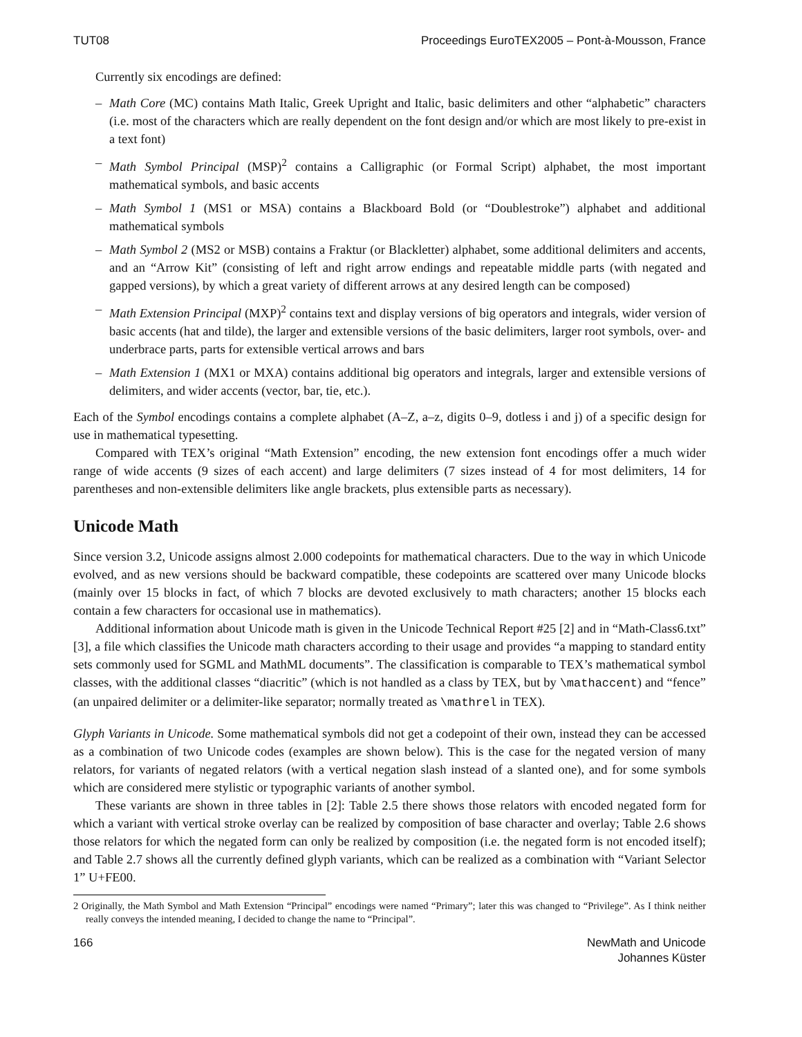TUT08 Proceedings EuroTEX2005 – Pont-à-Mousson, France
Currently six encodings are defined:
– Math Core (MC) contains Math Italic, Greek Upright and Italic, basic delimiters and other “alphabetic” characters (i.e. most of the characters which are really dependent on the font design and/or which are most likely to pre-exist in a text font)
– Math Symbol Principal (MSP)<sup>2</sup> contains a Calligraphic (or Formal Script) alphabet, the most important mathematical symbols, and basic accents
– Math Symbol 1 (MS1 or MSA) contains a Blackboard Bold (or “Doublestroke”) alphabet and additional mathematical symbols
– Math Symbol 2 (MS2 or MSB) contains a Fraktur (or Blackletter) alphabet, some additional delimiters and accents, and an “Arrow Kit” (consisting of left and right arrow endings and repeatable middle parts (with negated and gapped versions), by which a great variety of different arrows at any desired length can be composed)
– Math Extension Principal (MXP)<sup>2</sup> contains text and display versions of big operators and integrals, wider version of basic accents (hat and tilde), the larger and extensible versions of the basic delimiters, larger root symbols, over- and underbrace parts, parts for extensible vertical arrows and bars
– Math Extension 1 (MX1 or MXA) contains additional big operators and integrals, larger and extensible versions of delimiters, and wider accents (vector, bar, tie, etc.).
Each of the Symbol encodings contains a complete alphabet (A–Z, a–z, digits 0–9, dotless i and j) of a specific design for use in mathematical typesetting.
Compared with TEX’s original “Math Extension” encoding, the new extension font encodings offer a much wider range of wide accents (9 sizes of each accent) and large delimiters (7 sizes instead of 4 for most delimiters, 14 for parentheses and non-extensible delimiters like angle brackets, plus extensible parts as necessary).
Unicode Math
Since version 3.2, Unicode assigns almost 2.000 codepoints for mathematical characters. Due to the way in which Unicode evolved, and as new versions should be backward compatible, these codepoints are scattered over many Unicode blocks (mainly over 15 blocks in fact, of which 7 blocks are devoted exclusively to math characters; another 15 blocks each contain a few characters for occasional use in mathematics).
Additional information about Unicode math is given in the Unicode Technical Report #25 [2] and in “Math-Class6.txt” [3], a file which classifies the Unicode math characters according to their usage and provides “a mapping to standard entity sets commonly used for SGML and MathML documents”. The classification is comparable to TEX’s mathematical symbol classes, with the additional classes “diacritic” (which is not handled as a class by TEX, but by \mathaccent) and “fence” (an unpaired delimiter or a delimiter-like separator; normally treated as \mathrel in TEX).
Glyph Variants in Unicode. Some mathematical symbols did not get a codepoint of their own, instead they can be accessed as a combination of two Unicode codes (examples are shown below). This is the case for the negated version of many relators, for variants of negated relators (with a vertical negation slash instead of a slanted one), and for some symbols which are considered mere stylistic or typographic variants of another symbol.
These variants are shown in three tables in [2]: Table 2.5 there shows those relators with encoded negated form for which a variant with vertical stroke overlay can be realized by composition of base character and overlay; Table 2.6 shows those relators for which the negated form can only be realized by composition (i.e. the negated form is not encoded itself); and Table 2.7 shows all the currently defined glyph variants, which can be realized as a combination with “Variant Selector 1” U+FE00.
2 Originally, the Math Symbol and Math Extension “Principal” encodings were named “Primary”; later this was changed to “Privilege”. As I think neither really conveys the intended meaning, I decided to change the name to “Principal”.
166 NewMath and Unicode
Johannes Küster